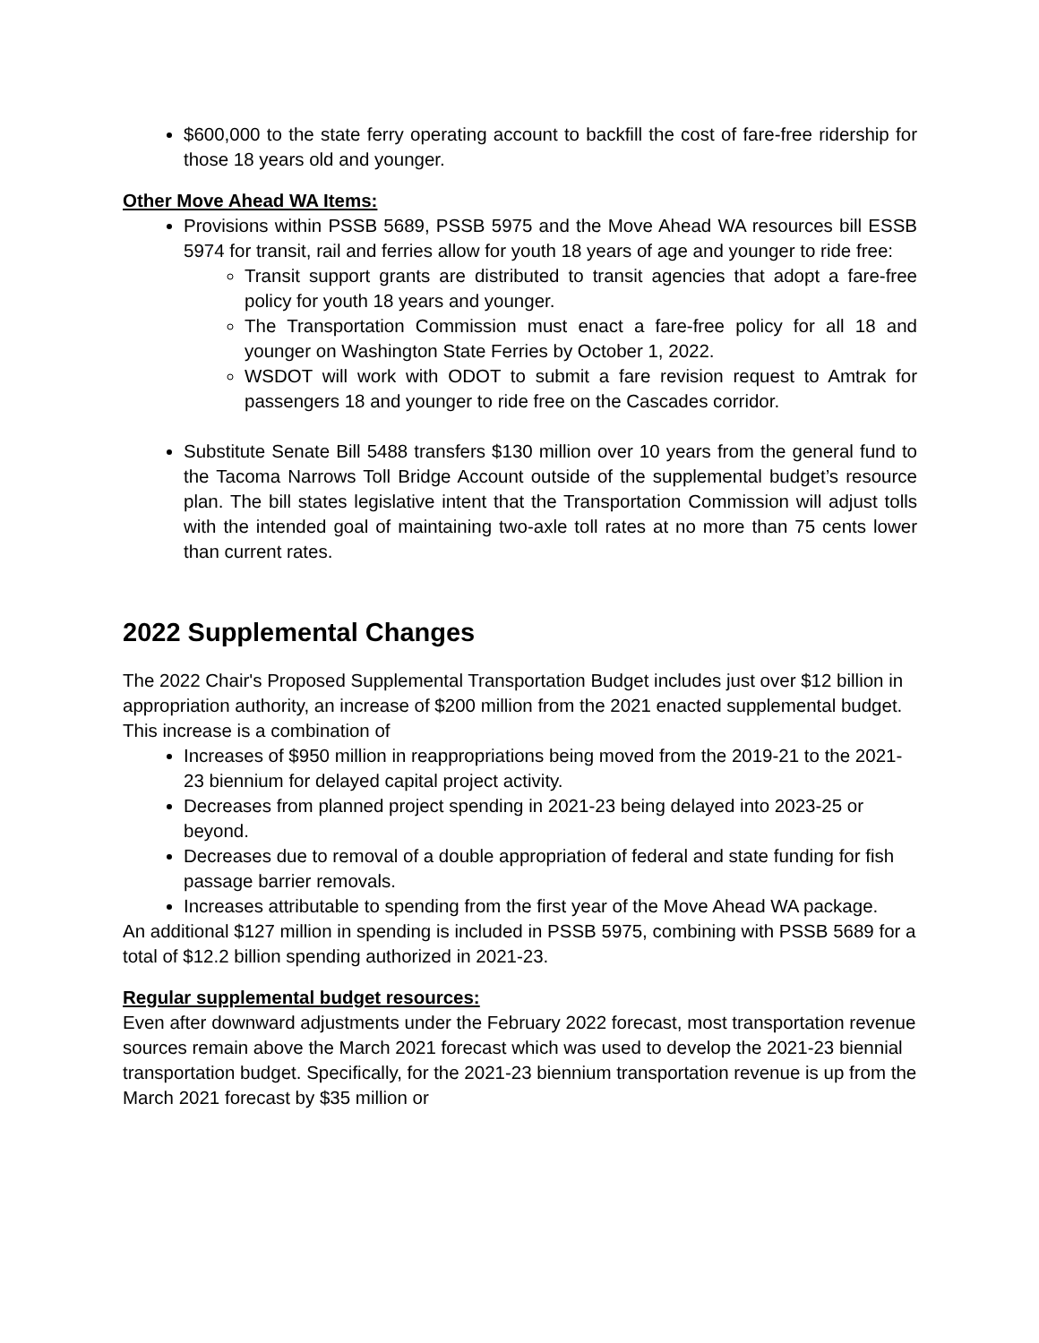$600,000 to the state ferry operating account to backfill the cost of fare-free ridership for those 18 years old and younger.
Other Move Ahead WA Items:
Provisions within PSSB 5689, PSSB 5975 and the Move Ahead WA resources bill ESSB 5974 for transit, rail and ferries allow for youth 18 years of age and younger to ride free:
Transit support grants are distributed to transit agencies that adopt a fare-free policy for youth 18 years and younger.
The Transportation Commission must enact a fare-free policy for all 18 and younger on Washington State Ferries by October 1, 2022.
WSDOT will work with ODOT to submit a fare revision request to Amtrak for passengers 18 and younger to ride free on the Cascades corridor.
Substitute Senate Bill 5488 transfers $130 million over 10 years from the general fund to the Tacoma Narrows Toll Bridge Account outside of the supplemental budget’s resource plan. The bill states legislative intent that the Transportation Commission will adjust tolls with the intended goal of maintaining two-axle toll rates at no more than 75 cents lower than current rates.
2022 Supplemental Changes
The 2022 Chair's Proposed Supplemental Transportation Budget includes just over $12 billion in appropriation authority, an increase of $200 million from the 2021 enacted supplemental budget. This increase is a combination of
Increases of $950 million in reappropriations being moved from the 2019-21 to the 2021-23 biennium for delayed capital project activity.
Decreases from planned project spending in 2021-23 being delayed into 2023-25 or beyond.
Decreases due to removal of a double appropriation of federal and state funding for fish passage barrier removals.
Increases attributable to spending from the first year of the Move Ahead WA package.
An additional $127 million in spending is included in PSSB 5975, combining with PSSB 5689 for a total of $12.2 billion spending authorized in 2021-23.
Regular supplemental budget resources:
Even after downward adjustments under the February 2022 forecast, most transportation revenue sources remain above the March 2021 forecast which was used to develop the 2021-23 biennial transportation budget. Specifically, for the 2021-23 biennium transportation revenue is up from the March 2021 forecast by $35 million or